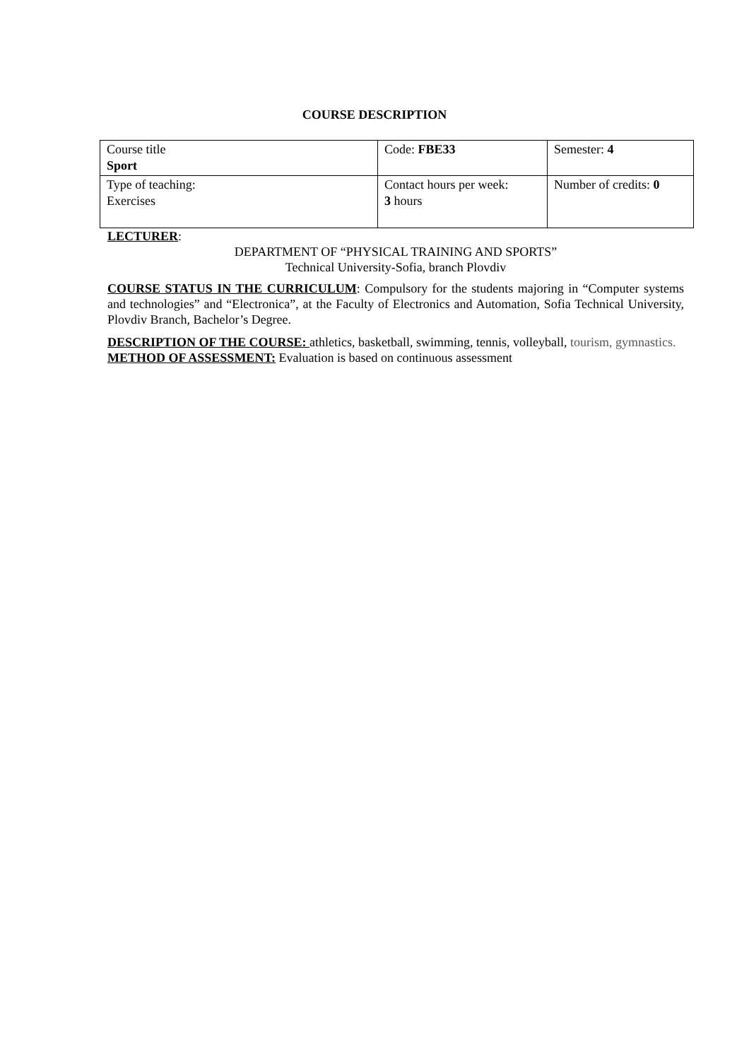COURSE DESCRIPTION
| Course title Sport | Code: FBE33 | Semester: 4 |
| Type of teaching: Exercises | Contact hours per week: 3 hours | Number of credits: 0 |
LECTURER:
DEPARTMENT OF “PHYSICAL TRAINING AND SPORTS”
Technical University-Sofia, branch Plovdiv
COURSE STATUS IN THE CURRICULUM: Compulsory for the students majoring in “Computer systems and technologies” and “Electronica”, at the Faculty of Electronics and Automation, Sofia Technical University, Plovdiv Branch, Bachelor’s Degree.
DESCRIPTION OF THE COURSE: athletics, basketball, swimming, tennis, volleyball, tourism, gymnastics.
METHOD OF ASSESSMENT: Evaluation is based on continuous assessment